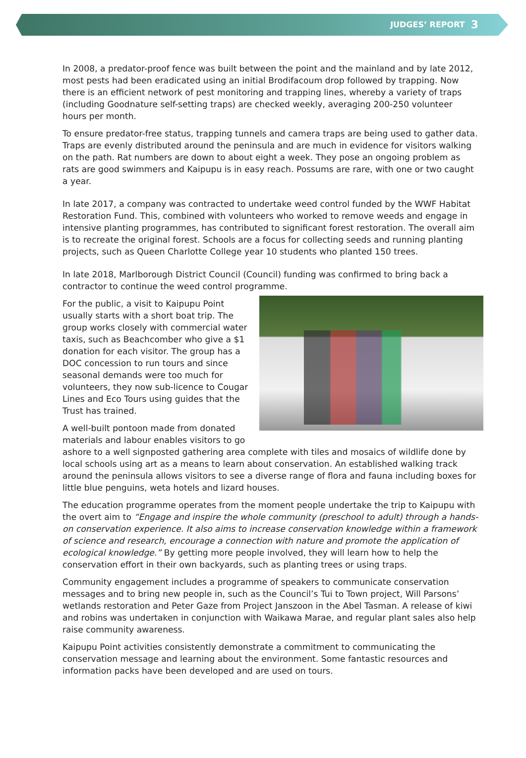JUDGES’ REPORT 3
In 2008, a predator-proof fence was built between the point and the mainland and by late 2012, most pests had been eradicated using an initial Brodifacoum drop followed by trapping. Now there is an efficient network of pest monitoring and trapping lines, whereby a variety of traps (including Goodnature self-setting traps) are checked weekly, averaging 200-250 volunteer hours per month.
To ensure predator-free status, trapping tunnels and camera traps are being used to gather data. Traps are evenly distributed around the peninsula and are much in evidence for visitors walking on the path. Rat numbers are down to about eight a week. They pose an ongoing problem as rats are good swimmers and Kaipupu is in easy reach. Possums are rare, with one or two caught a year.
In late 2017, a company was contracted to undertake weed control funded by the WWF Habitat Restoration Fund. This, combined with volunteers who worked to remove weeds and engage in intensive planting programmes, has contributed to significant forest restoration. The overall aim is to recreate the original forest. Schools are a focus for collecting seeds and running planting projects, such as Queen Charlotte College year 10 students who planted 150 trees.
In late 2018, Marlborough District Council (Council) funding was confirmed to bring back a contractor to continue the weed control programme.
For the public, a visit to Kaipupu Point usually starts with a short boat trip. The group works closely with commercial water taxis, such as Beachcomber who give a $1 donation for each visitor. The group has a DOC concession to run tours and since seasonal demands were too much for volunteers, they now sub-licence to Cougar Lines and Eco Tours using guides that the Trust has trained.
A well-built pontoon made from donated materials and labour enables visitors to go ashore to a well signposted gathering area complete with tiles and mosaics of wildlife done by local schools using art as a means to learn about conservation. An established walking track around the peninsula allows visitors to see a diverse range of flora and fauna including boxes for little blue penguins, weta hotels and lizard houses.
The education programme operates from the moment people undertake the trip to Kaipupu with the overt aim to “Engage and inspire the whole community (preschool to adult) through a hands-on conservation experience. It also aims to increase conservation knowledge within a framework of science and research, encourage a connection with nature and promote the application of ecological knowledge.” By getting more people involved, they will learn how to help the conservation effort in their own backyards, such as planting trees or using traps.
Community engagement includes a programme of speakers to communicate conservation messages and to bring new people in, such as the Council’s Tui to Town project, Will Parsons’ wetlands restoration and Peter Gaze from Project Janszoon in the Abel Tasman. A release of kiwi and robins was undertaken in conjunction with Waikawa Marae, and regular plant sales also help raise community awareness.
Kaipupu Point activities consistently demonstrate a commitment to communicating the conservation message and learning about the environment. Some fantastic resources and information packs have been developed and are used on tours.